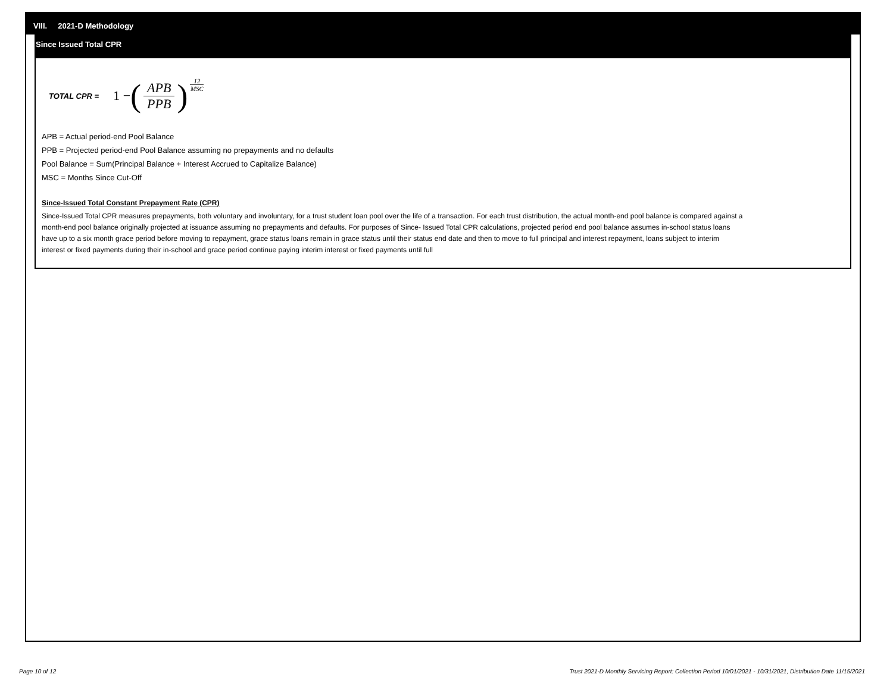VIII. 2021-D Methodology
Since Issued Total CPR
TOTAL CPR = 1 − (APB PPB)<sup>12 MSC</sup>
APB = Actual period-end Pool Balance
PPB = Projected period-end Pool Balance assuming no prepayments and no defaults
Pool Balance = Sum(Principal Balance + Interest Accrued to Capitalize Balance)
MSC = Months Since Cut-Off
Since-Issued Total Constant Prepayment Rate (CPR)
Since-Issued Total CPR measures prepayments, both voluntary and involuntary, for a trust student loan pool over the life of a transaction. For each trust distribution, the actual month-end pool balance is compared against a month-end pool balance originally projected at issuance assuming no prepayments and defaults. For purposes of Since- Issued Total CPR calculations, projected period end pool balance assumes in-school status loans have up to a six month grace period before moving to repayment, grace status loans remain in grace status until their status end date and then to move to full principal and interest repayment, loans subject to interim interest or fixed payments during their in-school and grace period continue paying interim interest or fixed payments until full
Page 10 of 12 Trust 2021-D Monthly Servicing Report: Collection Period 10/01/2021 - 10/31/2021, Distribution Date 11/15/2021